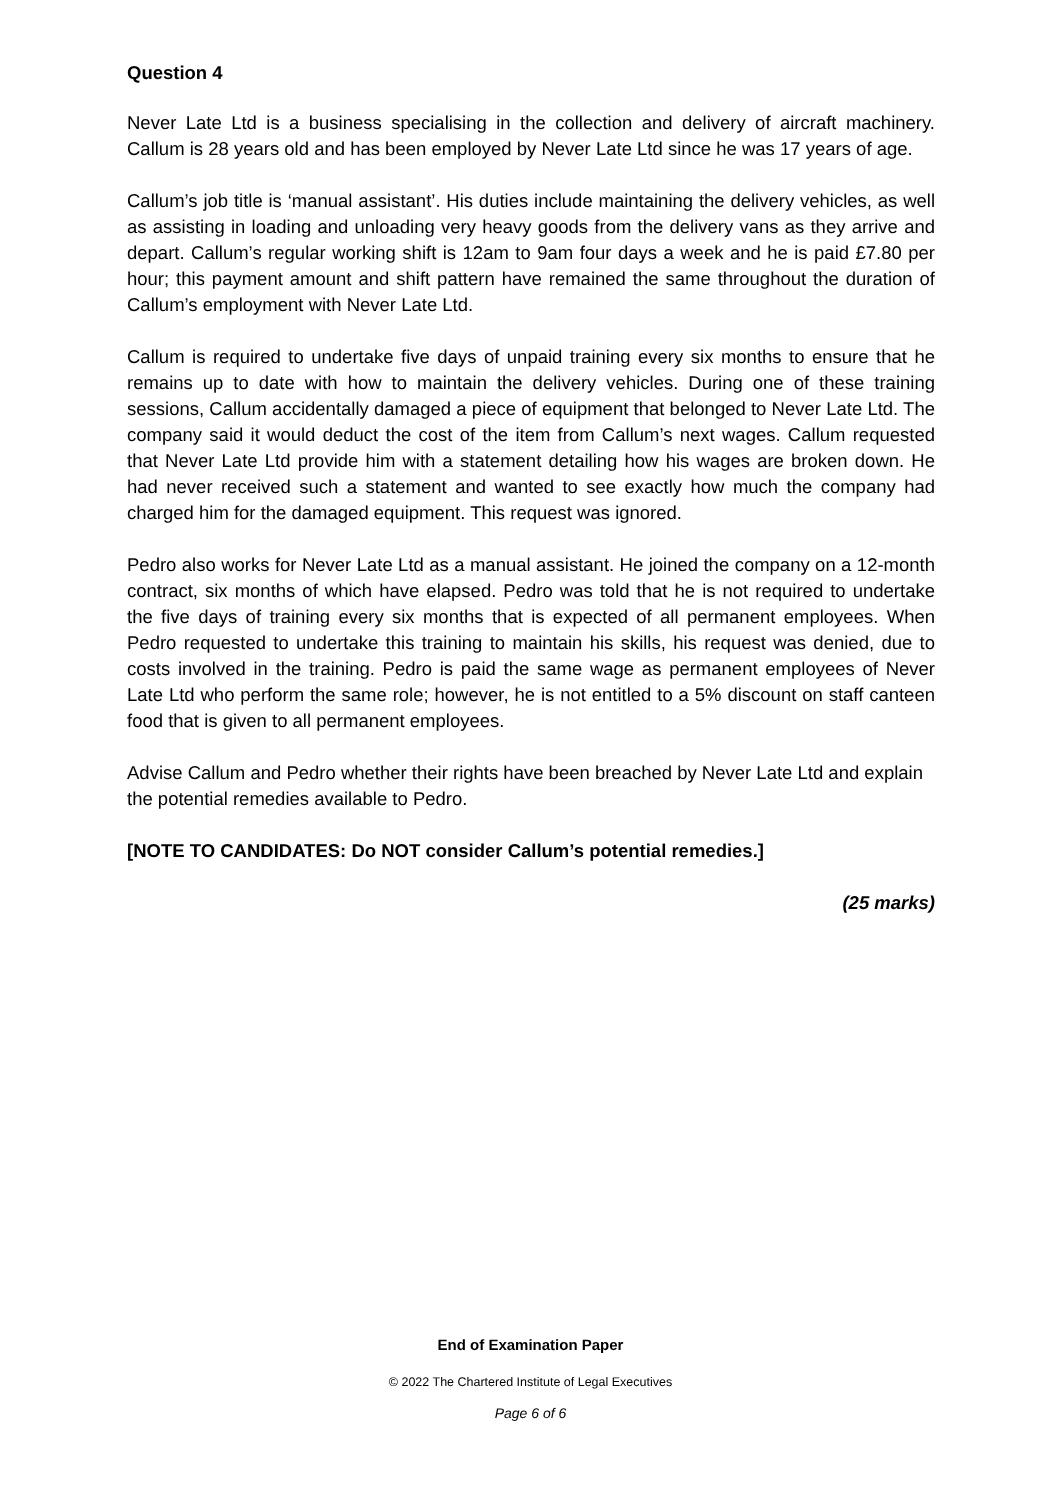Question 4
Never Late Ltd is a business specialising in the collection and delivery of aircraft machinery. Callum is 28 years old and has been employed by Never Late Ltd since he was 17 years of age.
Callum’s job title is ‘manual assistant’. His duties include maintaining the delivery vehicles, as well as assisting in loading and unloading very heavy goods from the delivery vans as they arrive and depart. Callum’s regular working shift is 12am to 9am four days a week and he is paid £7.80 per hour; this payment amount and shift pattern have remained the same throughout the duration of Callum’s employment with Never Late Ltd.
Callum is required to undertake five days of unpaid training every six months to ensure that he remains up to date with how to maintain the delivery vehicles. During one of these training sessions, Callum accidentally damaged a piece of equipment that belonged to Never Late Ltd. The company said it would deduct the cost of the item from Callum’s next wages. Callum requested that Never Late Ltd provide him with a statement detailing how his wages are broken down. He had never received such a statement and wanted to see exactly how much the company had charged him for the damaged equipment. This request was ignored.
Pedro also works for Never Late Ltd as a manual assistant. He joined the company on a 12-month contract, six months of which have elapsed. Pedro was told that he is not required to undertake the five days of training every six months that is expected of all permanent employees. When Pedro requested to undertake this training to maintain his skills, his request was denied, due to costs involved in the training. Pedro is paid the same wage as permanent employees of Never Late Ltd who perform the same role; however, he is not entitled to a 5% discount on staff canteen food that is given to all permanent employees.
Advise Callum and Pedro whether their rights have been breached by Never Late Ltd and explain the potential remedies available to Pedro.
[NOTE TO CANDIDATES: Do NOT consider Callum’s potential remedies.]
(25 marks)
End of Examination Paper
© 2022 The Chartered Institute of Legal Executives
Page 6 of 6